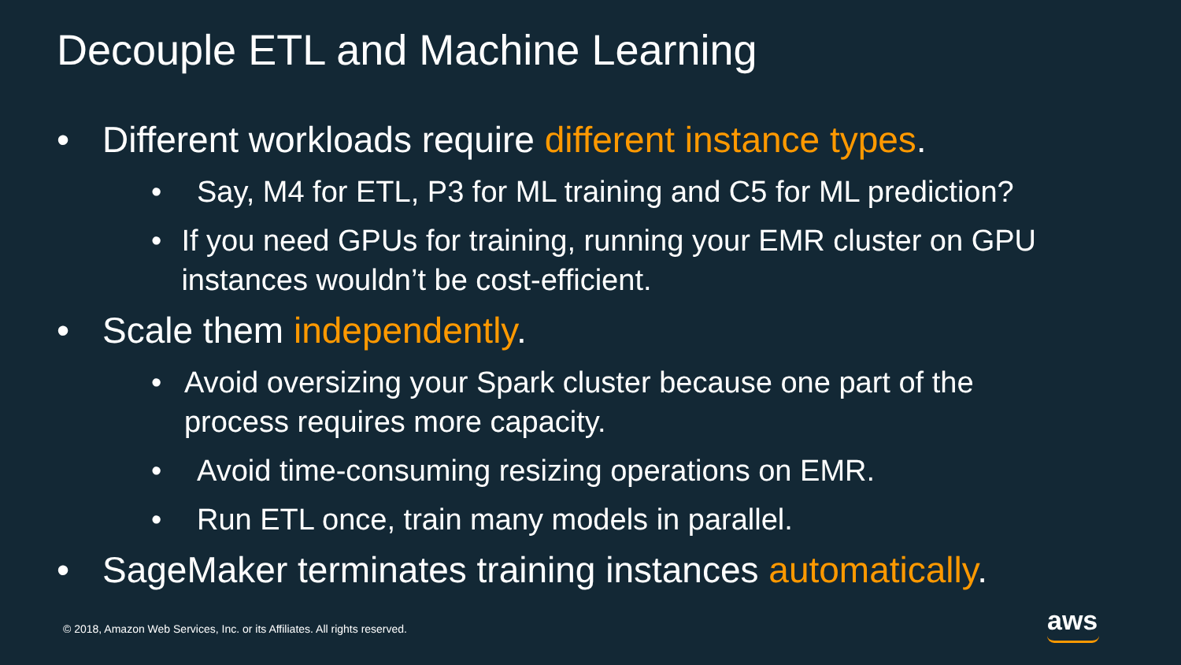Decouple ETL and Machine Learning
• Different workloads require different instance types.
• Say, M4 for ETL, P3 for ML training and C5 for ML prediction?
• If you need GPUs for training, running your EMR cluster on GPU instances wouldn’t be cost-efficient.
• Scale them independently.
• Avoid oversizing your Spark cluster because one part of the process requires more capacity.
• Avoid time-consuming resizing operations on EMR.
• Run ETL once, train many models in parallel.
• SageMaker terminates training instances automatically.
© 2018, Amazon Web Services, Inc. or its Affiliates. All rights reserved.
aws